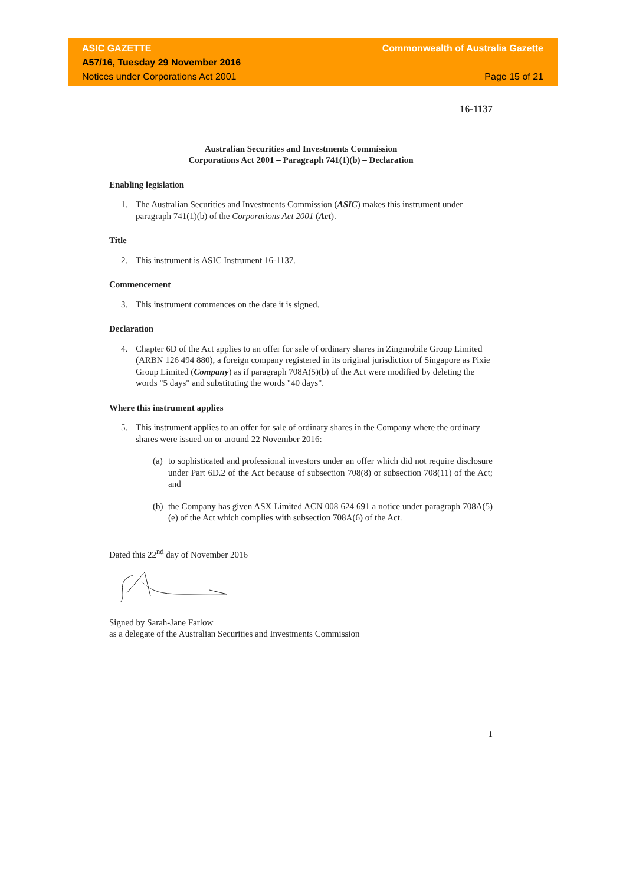ASIC GAZETTE Commonwealth of Australia Gazette
A57/16, Tuesday 29 November 2016
Notices under Corporations Act 2001 Page 15 of 21
16-1137
Australian Securities and Investments Commission
Corporations Act 2001 – Paragraph 741(1)(b) – Declaration
Enabling legislation
1. The Australian Securities and Investments Commission (ASIC) makes this instrument under paragraph 741(1)(b) of the Corporations Act 2001 (Act).
Title
2. This instrument is ASIC Instrument 16-1137.
Commencement
3. This instrument commences on the date it is signed.
Declaration
4. Chapter 6D of the Act applies to an offer for sale of ordinary shares in Zingmobile Group Limited (ARBN 126 494 880), a foreign company registered in its original jurisdiction of Singapore as Pixie Group Limited (Company) as if paragraph 708A(5)(b) of the Act were modified by deleting the words "5 days" and substituting the words "40 days".
Where this instrument applies
5. This instrument applies to an offer for sale of ordinary shares in the Company where the ordinary shares were issued on or around 22 November 2016:
(a) to sophisticated and professional investors under an offer which did not require disclosure under Part 6D.2 of the Act because of subsection 708(8) or subsection 708(11) of the Act; and
(b) the Company has given ASX Limited ACN 008 624 691 a notice under paragraph 708A(5)(e) of the Act which complies with subsection 708A(6) of the Act.
Dated this 22<sup>nd</sup> day of November 2016
Signed by Sarah-Jane Farlow
as a delegate of the Australian Securities and Investments Commission
1